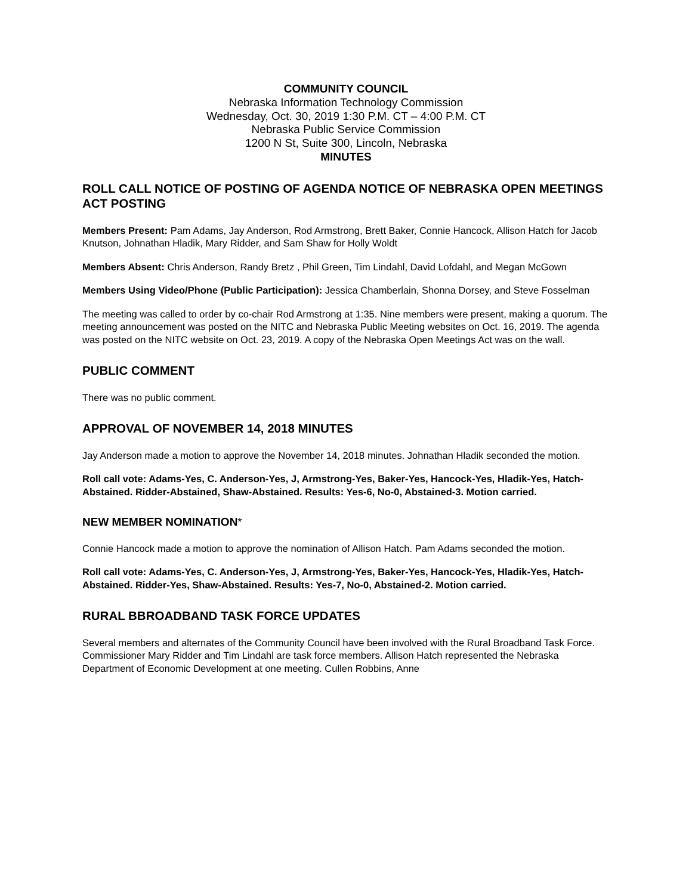COMMUNITY COUNCIL
Nebraska Information Technology Commission
Wednesday, Oct. 30, 2019 1:30 P.M. CT – 4:00 P.M. CT
Nebraska Public Service Commission
1200 N St, Suite 300, Lincoln, Nebraska
MINUTES
ROLL CALL NOTICE OF POSTING OF AGENDA NOTICE OF NEBRASKA OPEN MEETINGS ACT POSTING
Members Present: Pam Adams, Jay Anderson, Rod Armstrong, Brett Baker, Connie Hancock, Allison Hatch for Jacob Knutson, Johnathan Hladik, Mary Ridder, and Sam Shaw for Holly Woldt
Members Absent: Chris Anderson, Randy Bretz , Phil Green, Tim Lindahl, David Lofdahl, and Megan McGown
Members Using Video/Phone (Public Participation): Jessica Chamberlain, Shonna Dorsey, and Steve Fosselman
The meeting was called to order by co-chair Rod Armstrong at 1:35. Nine members were present, making a quorum. The meeting announcement was posted on the NITC and Nebraska Public Meeting websites on Oct. 16, 2019. The agenda was posted on the NITC website on Oct. 23, 2019. A copy of the Nebraska Open Meetings Act was on the wall.
PUBLIC COMMENT
There was no public comment.
APPROVAL OF NOVEMBER 14, 2018 MINUTES
Jay Anderson made a motion to approve the November 14, 2018 minutes. Johnathan Hladik seconded the motion.
Roll call vote: Adams-Yes, C. Anderson-Yes, J, Armstrong-Yes, Baker-Yes, Hancock-Yes, Hladik-Yes, Hatch-Abstained. Ridder-Abstained, Shaw-Abstained. Results: Yes-6, No-0, Abstained-3. Motion carried.
NEW MEMBER NOMINATION*
Connie Hancock made a motion to approve the nomination of Allison Hatch. Pam Adams seconded the motion.
Roll call vote: Adams-Yes, C. Anderson-Yes, J, Armstrong-Yes, Baker-Yes, Hancock-Yes, Hladik-Yes, Hatch-Abstained. Ridder-Yes, Shaw-Abstained. Results: Yes-7, No-0, Abstained-2. Motion carried.
RURAL BBROADBAND TASK FORCE UPDATES
Several members and alternates of the Community Council have been involved with the Rural Broadband Task Force. Commissioner Mary Ridder and Tim Lindahl are task force members. Allison Hatch represented the Nebraska Department of Economic Development at one meeting. Cullen Robbins, Anne